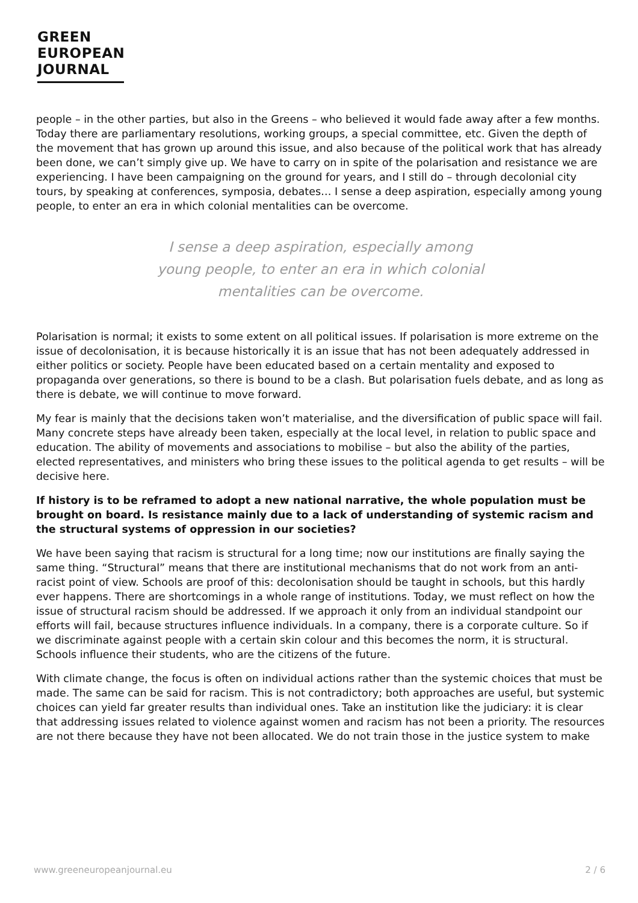GREEN
EUROPEAN
JOURNAL
people – in the other parties, but also in the Greens – who believed it would fade away after a few months. Today there are parliamentary resolutions, working groups, a special committee, etc. Given the depth of the movement that has grown up around this issue, and also because of the political work that has already been done, we can’t simply give up. We have to carry on in spite of the polarisation and resistance we are experiencing. I have been campaigning on the ground for years, and I still do – through decolonial city tours, by speaking at conferences, symposia, debates… I sense a deep aspiration, especially among young people, to enter an era in which colonial mentalities can be overcome.
I sense a deep aspiration, especially among
young people, to enter an era in which colonial
mentalities can be overcome.
Polarisation is normal; it exists to some extent on all political issues. If polarisation is more extreme on the issue of decolonisation, it is because historically it is an issue that has not been adequately addressed in either politics or society. People have been educated based on a certain mentality and exposed to propaganda over generations, so there is bound to be a clash. But polarisation fuels debate, and as long as there is debate, we will continue to move forward.
My fear is mainly that the decisions taken won’t materialise, and the diversification of public space will fail. Many concrete steps have already been taken, especially at the local level, in relation to public space and education. The ability of movements and associations to mobilise – but also the ability of the parties, elected representatives, and ministers who bring these issues to the political agenda to get results – will be decisive here.
If history is to be reframed to adopt a new national narrative, the whole population must be brought on board. Is resistance mainly due to a lack of understanding of systemic racism and the structural systems of oppression in our societies?
We have been saying that racism is structural for a long time; now our institutions are finally saying the same thing. “Structural” means that there are institutional mechanisms that do not work from an anti-racist point of view. Schools are proof of this: decolonisation should be taught in schools, but this hardly ever happens. There are shortcomings in a whole range of institutions. Today, we must reflect on how the issue of structural racism should be addressed. If we approach it only from an individual standpoint our efforts will fail, because structures influence individuals. In a company, there is a corporate culture. So if we discriminate against people with a certain skin colour and this becomes the norm, it is structural. Schools influence their students, who are the citizens of the future.
With climate change, the focus is often on individual actions rather than the systemic choices that must be made. The same can be said for racism. This is not contradictory; both approaches are useful, but systemic choices can yield far greater results than individual ones. Take an institution like the judiciary: it is clear that addressing issues related to violence against women and racism has not been a priority. The resources are not there because they have not been allocated. We do not train those in the justice system to make
www.greeneuropeanjournal.eu 2 / 6